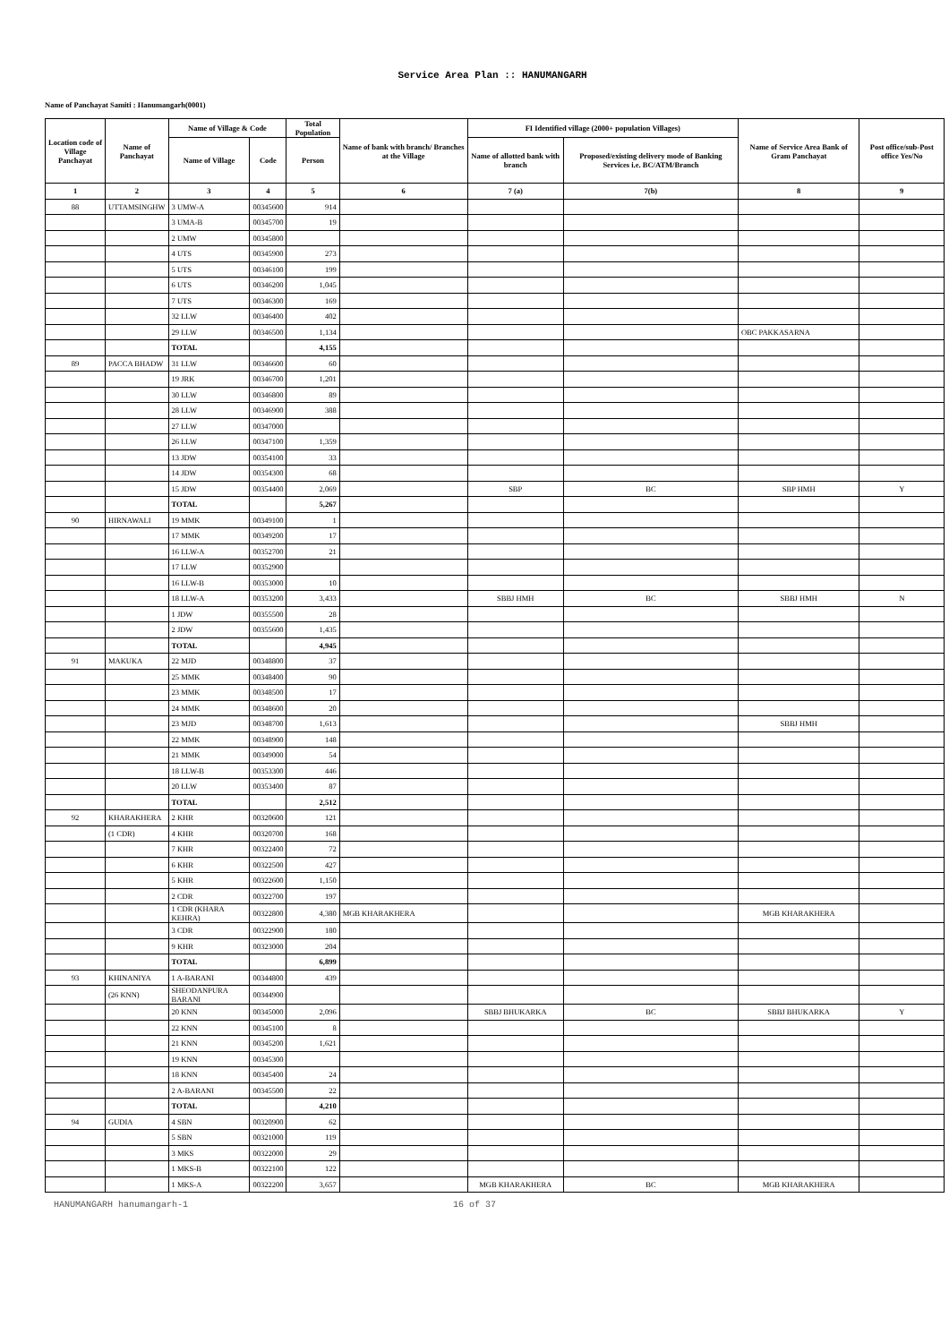Service Area Plan :: HANUMANGARH
Name of Panchayat Samiti : Hanumangarh(0001)
| Location code of Village Panchayat | Name of Panchayat | Name of Village & Code | | Total Population | Name of bank with branch/ Branches at the Village | FI Identified village (2000+ population Villages) | | Name of Service Area Bank of Gram Panchayat | Post office/sub-Post office Yes/No |
| --- | --- | --- | --- | --- | --- | --- | --- | --- | --- |
| | | Name of Village | Code | Person | | Name of allotted bank with branch | Proposed/existing delivery mode of Banking Services i.e. BC/ATM/Branch | | |
| 1 | 2 | 3 | 4 | 5 | 6 | 7 (a) | 7(b) | 8 | 9 |
| 88 | UTTAMSINGHW | 3 UMW-A | 00345600 | 914 | | | | | |
| | | 3 UMA-B | 00345700 | 19 | | | | | |
| | | 2 UMW | 00345800 | | | | | | |
| | | 4 UTS | 00345900 | 273 | | | | | |
| | | 5 UTS | 00346100 | 199 | | | | | |
| | | 6 UTS | 00346200 | 1,045 | | | | | |
| | | 7 UTS | 00346300 | 169 | | | | | |
| | | 32 LLW | 00346400 | 402 | | | | | |
| | | 29 LLW | 00346500 | 1,134 | | | | OBC PAKKASARNA | |
| | | TOTAL | | 4,155 | | | | | |
| 89 | PACCA BHADW | 31 LLW | 00346600 | 60 | | | | | |
| | | 19 JRK | 00346700 | 1,201 | | | | | |
| | | 30 LLW | 00346800 | 89 | | | | | |
| | | 28 LLW | 00346900 | 388 | | | | | |
| | | 27 LLW | 00347000 | | | | | | |
| | | 26 LLW | 00347100 | 1,359 | | | | | |
| | | 13 JDW | 00354100 | 33 | | | | | |
| | | 14 JDW | 00354300 | 68 | | | | | |
| | | 15 JDW | 00354400 | 2,069 | | SBP | BC | SBP HMH | Y |
| | | TOTAL | | 5,267 | | | | | |
| 90 | HIRNAWALI | 19 MMK | 00349100 | 1 | | | | | |
| | | 17 MMK | 00349200 | 17 | | | | | |
| | | 16 LLW-A | 00352700 | 21 | | | | | |
| | | 17 LLW | 00352900 | | | | | | |
| | | 16 LLW-B | 00353000 | 10 | | | | | |
| | | 18 LLW-A | 00353200 | 3,433 | | SBBJ HMH | BC | SBBJ HMH | N |
| | | 1 JDW | 00355500 | 28 | | | | | |
| | | 2 JDW | 00355600 | 1,435 | | | | | |
| | | TOTAL | | 4,945 | | | | | |
| 91 | MAKUKA | 22 MJD | 00348800 | 37 | | | | | |
| | | 25 MMK | 00348400 | 90 | | | | | |
| | | 23 MMK | 00348500 | 17 | | | | | |
| | | 24 MMK | 00348600 | 20 | | | | | |
| | | 23 MJD | 00348700 | 1,613 | | | | SBBJ HMH | |
| | | 22 MMK | 00348900 | 148 | | | | | |
| | | 21 MMK | 00349000 | 54 | | | | | |
| | | 18 LLW-B | 00353300 | 446 | | | | | |
| | | 20 LLW | 00353400 | 87 | | | | | |
| | | TOTAL | | 2,512 | | | | | |
| 92 | KHARAKHERA | 2 KHR | 00320600 | 121 | | | | | |
| | (1 CDR) | 4 KHR | 00320700 | 168 | | | | | |
| | | 7 KHR | 00322400 | 72 | | | | | |
| | | 6 KHR | 00322500 | 427 | | | | | |
| | | 5 KHR | 00322600 | 1,150 | | | | | |
| | | 2 CDR | 00322700 | 197 | | | | | |
| | | 1 CDR (KHARA KEHRA) | 00322800 | 4,380 | MGB KHARAKHERA | | | MGB KHARAKHERA | |
| | | 3 CDR | 00322900 | 180 | | | | | |
| | | 9 KHR | 00323000 | 204 | | | | | |
| | | TOTAL | | 6,899 | | | | | |
| 93 | KHINANIYA | 1 A-BARANI | 00344800 | 439 | | | | | |
| | (26 KNN) | SHEODANPURA BARANI | 00344900 | | | | | | |
| | | 20 KNN | 00345000 | 2,096 | | SBBJ BHUKARKA | BC | SBBJ BHUKARKA | Y |
| | | 22 KNN | 00345100 | 8 | | | | | |
| | | 21 KNN | 00345200 | 1,621 | | | | | |
| | | 19 KNN | 00345300 | | | | | | |
| | | 18 KNN | 00345400 | 24 | | | | | |
| | | 2 A-BARANI | 00345500 | 22 | | | | | |
| | | TOTAL | | 4,210 | | | | | |
| 94 | GUDIA | 4 SBN | 00320900 | 62 | | | | | |
| | | 5 SBN | 00321000 | 119 | | | | | |
| | | 3 MKS | 00322000 | 29 | | | | | |
| | | 1 MKS-B | 00322100 | 122 | | | | | |
| | | 1 MKS-A | 00322200 | 3,657 | | MGB KHARAKHERA | BC | MGB KHARAKHERA | |
HANUMANGARH hanumangarh-1 16 of 37